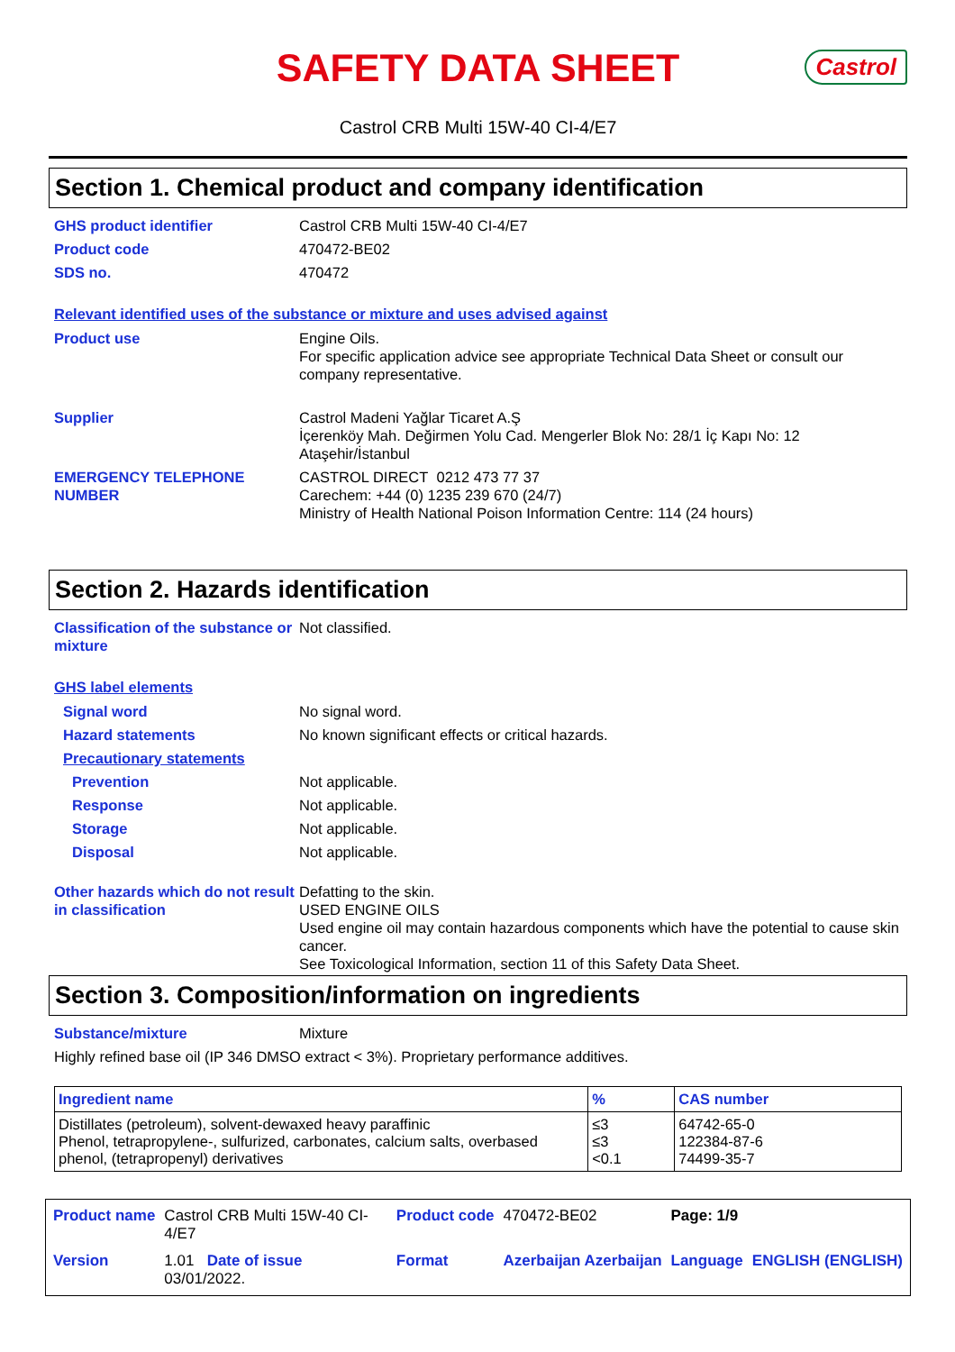SAFETY DATA SHEET
Castrol
Castrol CRB Multi 15W-40 CI-4/E7
Section 1. Chemical product and company identification
GHS product identifier Castrol CRB Multi 15W-40 CI-4/E7
Product code 470472-BE02
SDS no. 470472
Relevant identified uses of the substance or mixture and uses advised against
Product use Engine Oils.
For specific application advice see appropriate Technical Data Sheet or consult our company representative.
Supplier Castrol Madeni Yağlar Ticaret A.Ş
İçerenköy Mah. Değirmen Yolu Cad. Mengerler Blok No: 28/1 İç Kapı No: 12
Ataşehir/İstanbul
EMERGENCY TELEPHONE NUMBER CASTROL DIRECT 0212 473 77 37
Carechem: +44 (0) 1235 239 670 (24/7)
Ministry of Health National Poison Information Centre: 114 (24 hours)
Section 2. Hazards identification
Classification of the substance or mixture
Not classified.
GHS label elements
Signal word No signal word.
Hazard statements No known significant effects or critical hazards.
Precautionary statements
Prevention Not applicable.
Response Not applicable.
Storage Not applicable.
Disposal Not applicable.
Other hazards which do not result in classification
Defatting to the skin.
USED ENGINE OILS
Used engine oil may contain hazardous components which have the potential to cause skin cancer.
See Toxicological Information, section 11 of this Safety Data Sheet.
Section 3. Composition/information on ingredients
Substance/mixture Mixture
Highly refined base oil (IP 346 DMSO extract < 3%). Proprietary performance additives.
| Ingredient name | % | CAS number |
| --- | --- | --- |
| Distillates (petroleum), solvent-dewaxed heavy paraffinic Phenol, tetrapropylene-, sulfurized, carbonates, calcium salts, overbased phenol, (tetrapropenyl) derivatives | ≤3 ≤3 <0.1 | 64742-65-0 122384-87-6 74499-35-7 |
Product name Castrol CRB Multi 15W-40 CI-4/E7 Product code 470472-BE02 Page: 1/9 Version 1.01 Date of issue 03/01/2022. Format Azerbaijan Azerbaijan Language ENGLISH (ENGLISH)